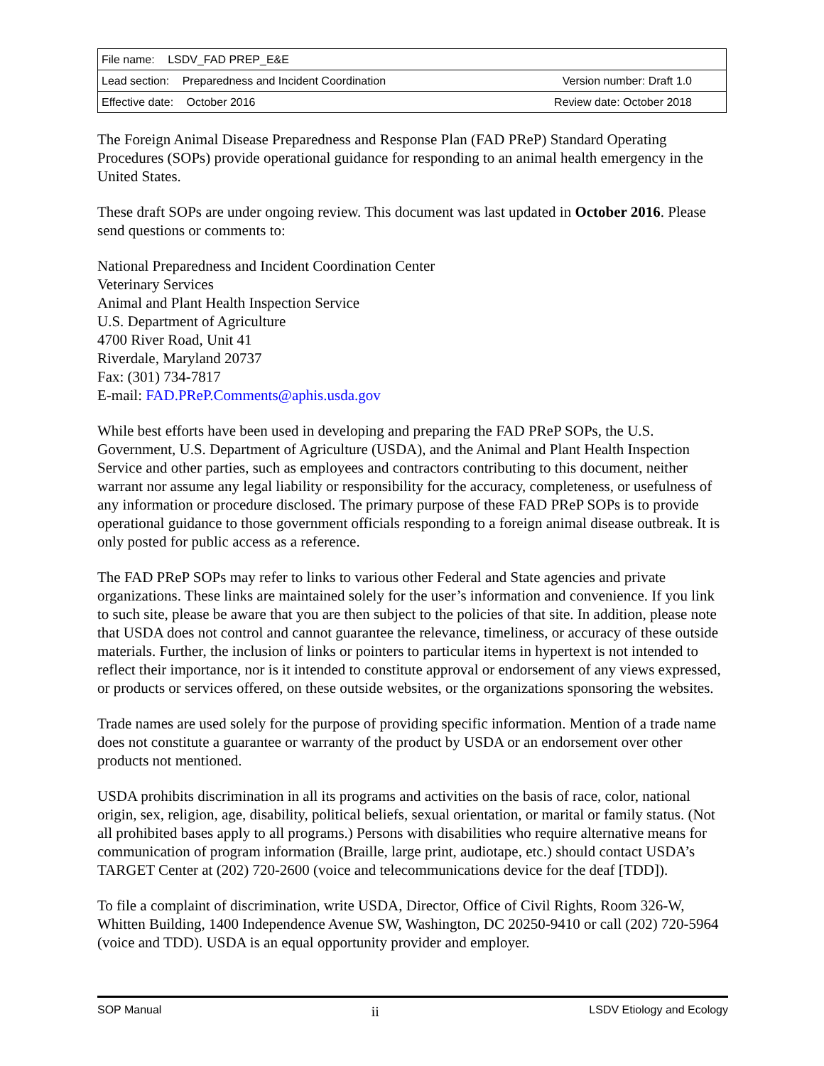| File name: LSDV_FAD PREP_E&E | |
| Lead section: Preparedness and Incident Coordination | Version number: Draft 1.0 |
| Effective date: October 2016 | Review date: October 2018 |
The Foreign Animal Disease Preparedness and Response Plan (FAD PReP) Standard Operating Procedures (SOPs) provide operational guidance for responding to an animal health emergency in the United States.
These draft SOPs are under ongoing review. This document was last updated in October 2016. Please send questions or comments to:
National Preparedness and Incident Coordination Center
Veterinary Services
Animal and Plant Health Inspection Service
U.S. Department of Agriculture
4700 River Road, Unit 41
Riverdale, Maryland 20737
Fax: (301) 734-7817
E-mail: FAD.PReP.Comments@aphis.usda.gov
While best efforts have been used in developing and preparing the FAD PReP SOPs, the U.S. Government, U.S. Department of Agriculture (USDA), and the Animal and Plant Health Inspection Service and other parties, such as employees and contractors contributing to this document, neither warrant nor assume any legal liability or responsibility for the accuracy, completeness, or usefulness of any information or procedure disclosed. The primary purpose of these FAD PReP SOPs is to provide operational guidance to those government officials responding to a foreign animal disease outbreak. It is only posted for public access as a reference.
The FAD PReP SOPs may refer to links to various other Federal and State agencies and private organizations. These links are maintained solely for the user’s information and convenience. If you link to such site, please be aware that you are then subject to the policies of that site. In addition, please note that USDA does not control and cannot guarantee the relevance, timeliness, or accuracy of these outside materials. Further, the inclusion of links or pointers to particular items in hypertext is not intended to reflect their importance, nor is it intended to constitute approval or endorsement of any views expressed, or products or services offered, on these outside websites, or the organizations sponsoring the websites.
Trade names are used solely for the purpose of providing specific information. Mention of a trade name does not constitute a guarantee or warranty of the product by USDA or an endorsement over other products not mentioned.
USDA prohibits discrimination in all its programs and activities on the basis of race, color, national origin, sex, religion, age, disability, political beliefs, sexual orientation, or marital or family status. (Not all prohibited bases apply to all programs.) Persons with disabilities who require alternative means for communication of program information (Braille, large print, audiotape, etc.) should contact USDA’s TARGET Center at (202) 720-2600 (voice and telecommunications device for the deaf [TDD]).
To file a complaint of discrimination, write USDA, Director, Office of Civil Rights, Room 326-W, Whitten Building, 1400 Independence Avenue SW, Washington, DC 20250-9410 or call (202) 720-5964 (voice and TDD). USDA is an equal opportunity provider and employer.
SOP Manual ii LSDV Etiology and Ecology